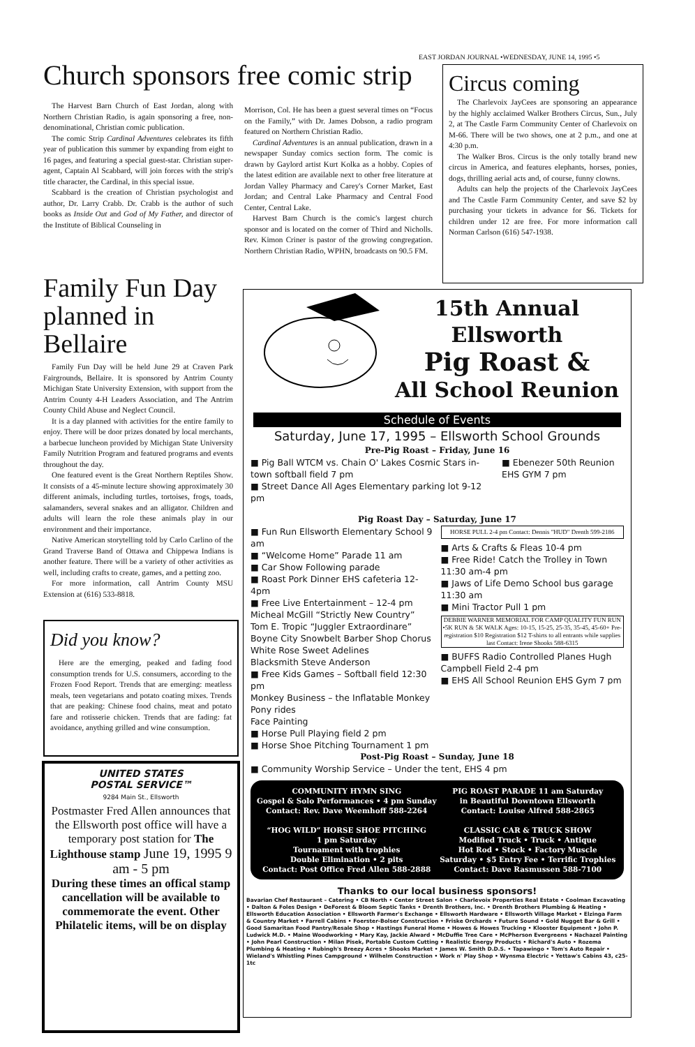EAST JORDAN JOURNAL •WEDNESDAY, JUNE 14, 1995 •5
Church sponsors free comic strip
The Harvest Barn Church of East Jordan, along with Northern Christian Radio, is again sponsoring a free, non-denominational, Christian comic publication.
The comic Strip Cardinal Adventures celebrates its fifth year of publication this summer by expanding from eight to 16 pages, and featuring a special guest-star. Christian super-agent, Captain Al Scabbard, will join forces with the strip's title character, the Cardinal, in this special issue.
Scabbard is the creation of Christian psychologist and author, Dr. Larry Crabb. Dr. Crabb is the author of such books as Inside Out and God of My Father, and director of the Institute of Biblical Counseling in
Morrison, Col. He has been a guest several times on “Focus on the Family,” with Dr. James Dobson, a radio program featured on Northern Christian Radio.
Cardinal Adventures is an annual publication, drawn in a newspaper Sunday comics section form. The comic is drawn by Gaylord artist Kurt Kolka as a hobby. Copies of the latest edition are available next to other free literature at Jordan Valley Pharmacy and Carey's Corner Market, East Jordan; and Central Lake Pharmacy and Central Food Center, Central Lake.
Harvest Barn Church is the comic's largest church sponsor and is located on the corner of Third and Nicholls. Rev. Kimon Criner is pastor of the growing congregation. Northern Christian Radio, WPHN, broadcasts on 90.5 FM.
Circus coming
The Charlevoix JayCees are sponsoring an appearance by the highly acclaimed Walker Brothers Circus, Sun., July 2, at The Castle Farm Community Center of Charlevoix on M-66. There will be two shows, one at 2 p.m., and one at 4:30 p.m.
The Walker Bros. Circus is the only totally brand new circus in America, and features elephants, horses, ponies, dogs, thrilling aerial acts and, of course, funny clowns.
Adults can help the projects of the Charlevoix JayCees and The Castle Farm Community Center, and save $2 by purchasing your tickets in advance for $6. Tickets for children under 12 are free. For more information call Norman Carlson (616) 547-1938.
Family Fun Day planned in Bellaire
Family Fun Day will be held June 29 at Craven Park Fairgrounds, Bellaire. It is sponsored by Antrim County Michigan State University Extension, with support from the Antrim County 4-H Leaders Association, and The Antrim County Child Abuse and Neglect Council.
It is a day planned with activities for the entire family to enjoy. There will be door prizes donated by local merchants, a barbecue luncheon provided by Michigan State University Family Nutrition Program and featured programs and events throughout the day.
One featured event is the Great Northern Reptiles Show. It consists of a 45-minute lecture showing approximately 30 different animals, including turtles, tortoises, frogs, toads, salamanders, several snakes and an alligator. Children and adults will learn the role these animals play in our environment and their importance.
Native American storytelling told by Carlo Carlino of the Grand Traverse Band of Ottawa and Chippewa Indians is another feature. There will be a variety of other activities as well, including crafts to create, games, and a petting zoo.
For more information, call Antrim County MSU Extension at (616) 533-8818.
Did you know?
Here are the emerging, peaked and fading food consumption trends for U.S. consumers, according to the Frozen Food Report. Trends that are emerging: meatless meals, teen vegetarians and potato coating mixes. Trends that are peaking: Chinese food chains, meat and potato fare and rotisserie chicken. Trends that are fading: fat avoidance, anything grilled and wine consumption.
UNITED STATES
POSTAL SERVICE™
9284 Main St., Ellsworth
Postmaster Fred Allen announces that the Ellsworth post office will have a temporary post station for The Lighthouse stamp June 19, 1995 9 am - 5 pm
During these times an offical stamp cancellation will be available to commemorate the event. Other Philatelic items, will be on display
15th Annual
Ellsworth
Pig Roast &
All School Reunion
Schedule of Events
Saturday, June 17, 1995 – Ellsworth School Grounds
Pre-Pig Roast – Friday, June 16
■ Pig Ball WTCM vs. Chain O' Lakes Cosmic Stars in-town softball field 7 pm
■ Street Dance All Ages Elementary parking lot 9-12 pm
■ Ebenezer 50th Reunion EHS GYM 7 pm
Pig Roast Day – Saturday, June 17
■ Fun Run Ellsworth Elementary School 9 am
■ “Welcome Home” Parade 11 am
■ Car Show Following parade
■ Roast Pork Dinner EHS cafeteria 12-4pm
■ Free Live Entertainment – 12-4 pm
Micheal McGill “Strictly New Country”
Tom E. Tropic “Juggler Extraordinare”
Boyne City Snowbelt Barber Shop Chorus
White Rose Sweet Adelines
Blacksmith Steve Anderson
■ Free Kids Games – Softball field 12:30 pm
Monkey Business – the Inflatable Monkey
Pony rides
Face Painting
■ Horse Pull Playing field 2 pm
■ Horse Shoe Pitching Tournament 1 pm
HORSE PULL 2-4 pm Contact: Dennis "HUD" Drenth 599-2186
■ Arts & Crafts & Fleas 10-4 pm
■ Free Ride! Catch the Trolley in Town 11:30 am-4 pm
■ Jaws of Life Demo School bus garage 11:30 am
■ Mini Tractor Pull 1 pm
DEBBIE WARNER MEMORIAL FOR CAMP QUALITY FUN RUN •5K RUN & 5K WALK Ages: 10-15, 15-25, 25-35, 35-45, 45-60+ Pre-registration $10 Registration $12 T-shirts to all entrants while supplies last Contact: Irene Shooks 588-6315
■ BUFFS Radio Controlled Planes Hugh Campbell Field 2-4 pm
■ EHS All School Reunion EHS Gym 7 pm
Post-Pig Roast – Sunday, June 18
■ Community Worship Service – Under the tent, EHS 4 pm
COMMUNITY HYMN SING
Gospel & Solo Performances • 4 pm Sunday
Contact: Rev. Dave Weemhoff 588-2264
“HOG WILD” HORSE SHOE PITCHING
1 pm Saturday
Tournament with trophies
Double Elimination • 2 pits
Contact: Post Office Fred Allen 588-2888
PIG ROAST PARADE 11 am Saturday
in Beautiful Downtown Ellsworth
Contact: Louise Alfred 588-2865
CLASSIC CAR & TRUCK SHOW
Modified Truck • Truck • Antique
Hot Rod • Stock • Factory Muscle
Saturday • $5 Entry Fee • Terrific Trophies
Contact: Dave Rasmussen 588-7100
Thanks to our local business sponsors!
Bavarian Chef Restaurant – Catering • CB North • Center Street Salon • Charlevoix Properties Real Estate • Coolman Excavating • Dalton & Foles Design • DeForest & Bloom Septic Tanks • Drenth Brothers, Inc. • Drenth Brothers Plumbing & Heating • Ellsworth Education Association • Ellsworth Farmer's Exchange • Ellsworth Hardware • Ellsworth Village Market • Elzinga Farm & Country Market • Farrell Cabins • Foerster-Bolser Construction • Friske Orchards • Future Sound • Gold Nugget Bar & Grill • Good Samaritan Food Pantry/Resale Shop • Hastings Funeral Home • Howes & Howes Trucking • Klooster Equipment • John P. Ludwick M.D. • Maine Woodworking • Mary Kay, Jackie Alward • McDuffie Tree Care • McPherson Evergreens • Nachazel Painting • John Pearl Construction • Milan Pisek, Portable Custom Cutting • Realistic Energy Products • Richard's Auto • Rozema Plumbing & Heating • Rubingh's Breezy Acres • Shooks Market • James W. Smith D.D.S. • Tapawingo • Tom's Auto Repair • Wieland's Whistling Pines Campground • Wilhelm Construction • Work n' Play Shop • Wynsma Electric • Yettaw's Cabins 43, c25-1tc